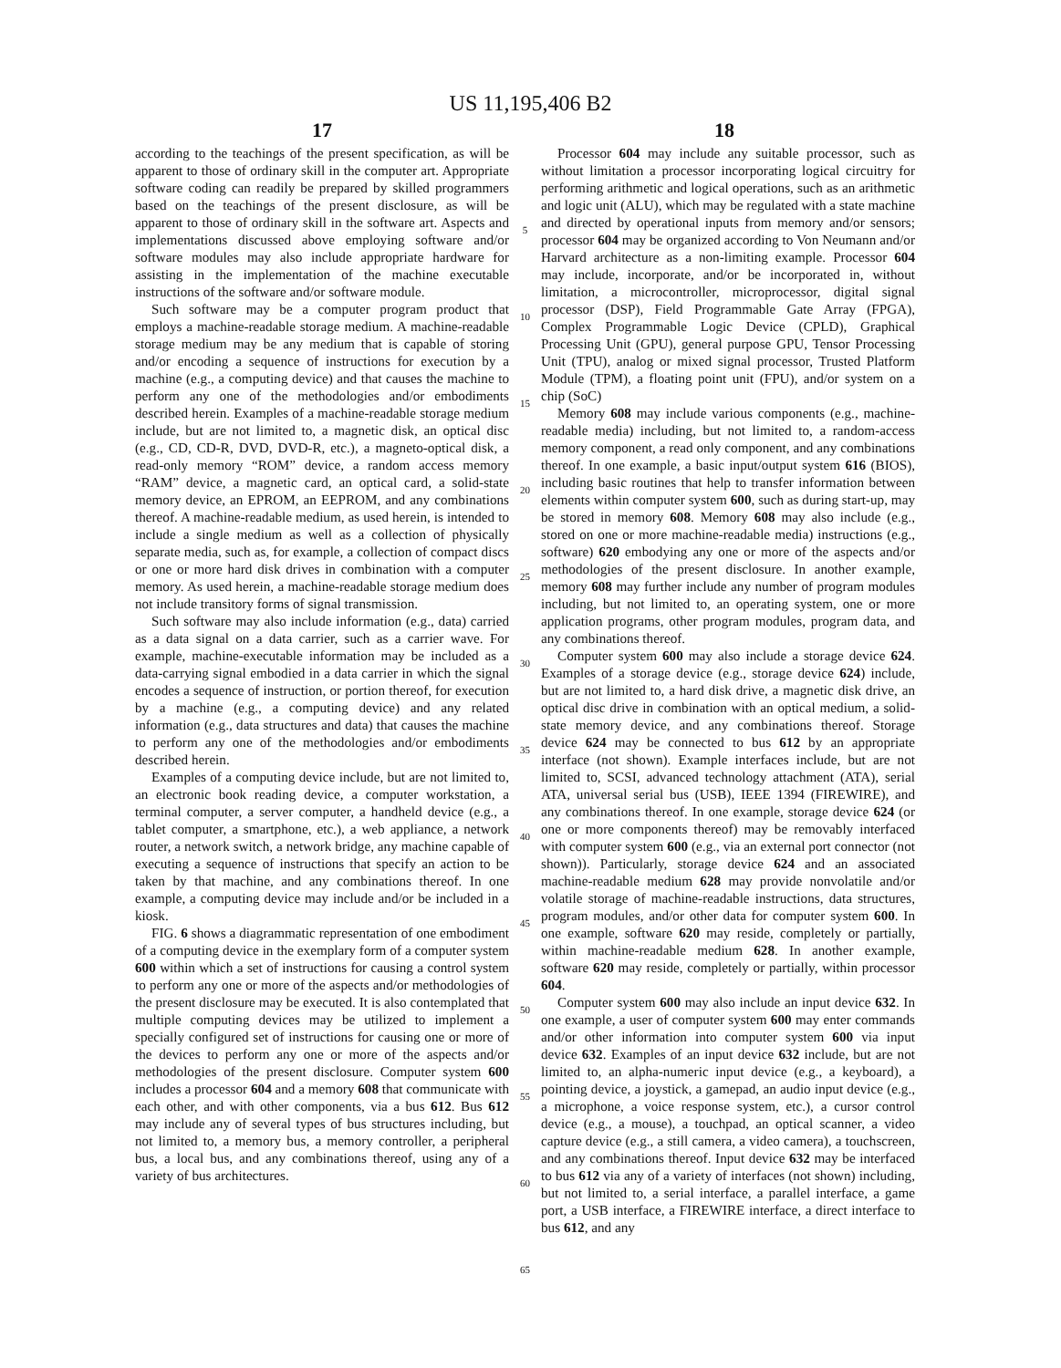US 11,195,406 B2
17 18
according to the teachings of the present specification, as will be apparent to those of ordinary skill in the computer art. Appropriate software coding can readily be prepared by skilled programmers based on the teachings of the present disclosure, as will be apparent to those of ordinary skill in the software art. Aspects and implementations discussed above employing software and/or software modules may also include appropriate hardware for assisting in the implementation of the machine executable instructions of the software and/or software module.
Such software may be a computer program product that employs a machine-readable storage medium. A machine-readable storage medium may be any medium that is capable of storing and/or encoding a sequence of instructions for execution by a machine (e.g., a computing device) and that causes the machine to perform any one of the methodologies and/or embodiments described herein. Examples of a machine-readable storage medium include, but are not limited to, a magnetic disk, an optical disc (e.g., CD, CD-R, DVD, DVD-R, etc.), a magneto-optical disk, a read-only memory “ROM” device, a random access memory “RAM” device, a magnetic card, an optical card, a solid-state memory device, an EPROM, an EEPROM, and any combinations thereof. A machine-readable medium, as used herein, is intended to include a single medium as well as a collection of physically separate media, such as, for example, a collection of compact discs or one or more hard disk drives in combination with a computer memory. As used herein, a machine-readable storage medium does not include transitory forms of signal transmission.
Such software may also include information (e.g., data) carried as a data signal on a data carrier, such as a carrier wave. For example, machine-executable information may be included as a data-carrying signal embodied in a data carrier in which the signal encodes a sequence of instruction, or portion thereof, for execution by a machine (e.g., a computing device) and any related information (e.g., data structures and data) that causes the machine to perform any one of the methodologies and/or embodiments described herein.
Examples of a computing device include, but are not limited to, an electronic book reading device, a computer workstation, a terminal computer, a server computer, a handheld device (e.g., a tablet computer, a smartphone, etc.), a web appliance, a network router, a network switch, a network bridge, any machine capable of executing a sequence of instructions that specify an action to be taken by that machine, and any combinations thereof. In one example, a computing device may include and/or be included in a kiosk.
FIG. 6 shows a diagrammatic representation of one embodiment of a computing device in the exemplary form of a computer system 600 within which a set of instructions for causing a control system to perform any one or more of the aspects and/or methodologies of the present disclosure may be executed. It is also contemplated that multiple computing devices may be utilized to implement a specially configured set of instructions for causing one or more of the devices to perform any one or more of the aspects and/or methodologies of the present disclosure. Computer system 600 includes a processor 604 and a memory 608 that communicate with each other, and with other components, via a bus 612. Bus 612 may include any of several types of bus structures including, but not limited to, a memory bus, a memory controller, a peripheral bus, a local bus, and any combinations thereof, using any of a variety of bus architectures.
5
10
15
20
25
30
35
40
45
50
55
60
65
Processor 604 may include any suitable processor, such as without limitation a processor incorporating logical circuitry for performing arithmetic and logical operations, such as an arithmetic and logic unit (ALU), which may be regulated with a state machine and directed by operational inputs from memory and/or sensors; processor 604 may be organized according to Von Neumann and/or Harvard architecture as a non-limiting example. Processor 604 may include, incorporate, and/or be incorporated in, without limitation, a microcontroller, microprocessor, digital signal processor (DSP), Field Programmable Gate Array (FPGA), Complex Programmable Logic Device (CPLD), Graphical Processing Unit (GPU), general purpose GPU, Tensor Processing Unit (TPU), analog or mixed signal processor, Trusted Platform Module (TPM), a floating point unit (FPU), and/or system on a chip (SoC)
Memory 608 may include various components (e.g., machine-readable media) including, but not limited to, a random-access memory component, a read only component, and any combinations thereof. In one example, a basic input/output system 616 (BIOS), including basic routines that help to transfer information between elements within computer system 600, such as during start-up, may be stored in memory 608. Memory 608 may also include (e.g., stored on one or more machine-readable media) instructions (e.g., software) 620 embodying any one or more of the aspects and/or methodologies of the present disclosure. In another example, memory 608 may further include any number of program modules including, but not limited to, an operating system, one or more application programs, other program modules, program data, and any combinations thereof.
Computer system 600 may also include a storage device 624. Examples of a storage device (e.g., storage device 624) include, but are not limited to, a hard disk drive, a magnetic disk drive, an optical disc drive in combination with an optical medium, a solid-state memory device, and any combinations thereof. Storage device 624 may be connected to bus 612 by an appropriate interface (not shown). Example interfaces include, but are not limited to, SCSI, advanced technology attachment (ATA), serial ATA, universal serial bus (USB), IEEE 1394 (FIREWIRE), and any combinations thereof. In one example, storage device 624 (or one or more components thereof) may be removably interfaced with computer system 600 (e.g., via an external port connector (not shown)). Particularly, storage device 624 and an associated machine-readable medium 628 may provide nonvolatile and/or volatile storage of machine-readable instructions, data structures, program modules, and/or other data for computer system 600. In one example, software 620 may reside, completely or partially, within machine-readable medium 628. In another example, software 620 may reside, completely or partially, within processor 604.
Computer system 600 may also include an input device 632. In one example, a user of computer system 600 may enter commands and/or other information into computer system 600 via input device 632. Examples of an input device 632 include, but are not limited to, an alpha-numeric input device (e.g., a keyboard), a pointing device, a joystick, a gamepad, an audio input device (e.g., a microphone, a voice response system, etc.), a cursor control device (e.g., a mouse), a touchpad, an optical scanner, a video capture device (e.g., a still camera, a video camera), a touchscreen, and any combinations thereof. Input device 632 may be interfaced to bus 612 via any of a variety of interfaces (not shown) including, but not limited to, a serial interface, a parallel interface, a game port, a USB interface, a FIREWIRE interface, a direct interface to bus 612, and any